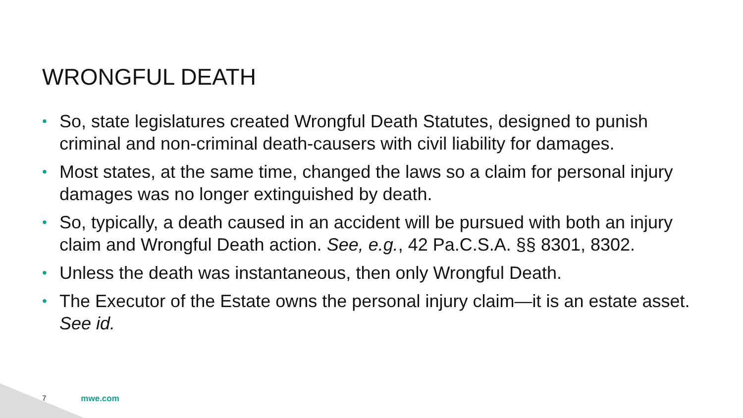WRONGFUL DEATH
• So, state legislatures created Wrongful Death Statutes, designed to punish criminal and non-criminal death-causers with civil liability for damages.
• Most states, at the same time, changed the laws so a claim for personal injury damages was no longer extinguished by death.
• So, typically, a death caused in an accident will be pursued with both an injury claim and Wrongful Death action. See, e.g., 42 Pa.C.S.A. §§ 8301, 8302.
• Unless the death was instantaneous, then only Wrongful Death.
• The Executor of the Estate owns the personal injury claim—it is an estate asset. See id.
7 mwe.com